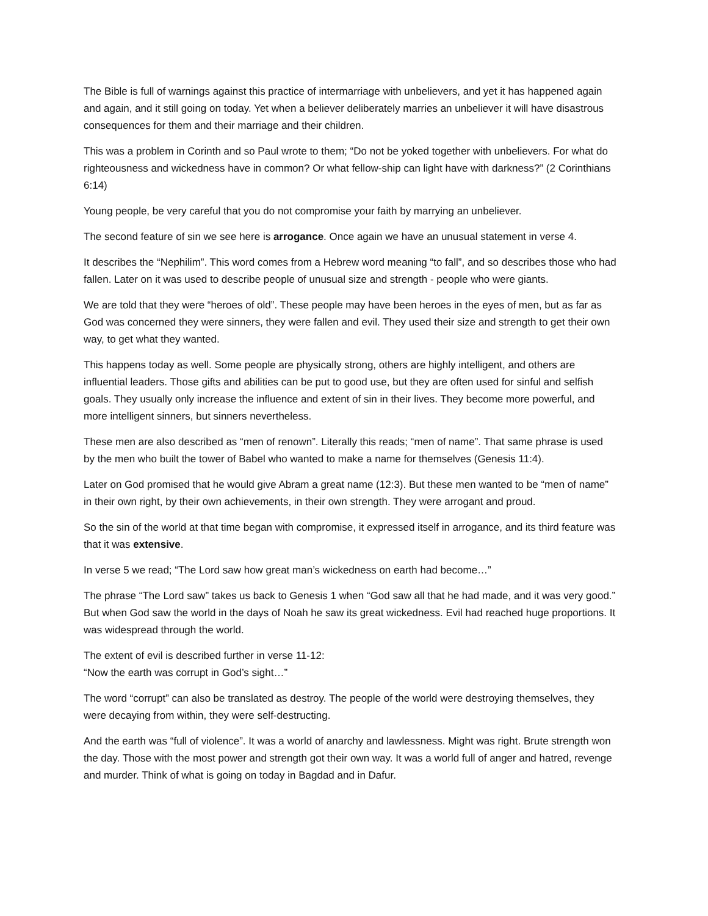The Bible is full of warnings against this practice of intermarriage with unbelievers, and yet it has happened again and again, and it still going on today. Yet when a believer deliberately marries an unbeliever it will have disastrous consequences for them and their marriage and their children.
This was a problem in Corinth and so Paul wrote to them; “Do not be yoked together with unbelievers. For what do righteousness and wickedness have in common? Or what fellow-ship can light have with darkness?” (2 Corinthians 6:14)
Young people, be very careful that you do not compromise your faith by marrying an unbeliever.
The second feature of sin we see here is arrogance. Once again we have an unusual statement in verse 4.
It describes the “Nephilim”. This word comes from a Hebrew word meaning “to fall”, and so describes those who had fallen. Later on it was used to describe people of unusual size and strength - people who were giants.
We are told that they were “heroes of old”. These people may have been heroes in the eyes of men, but as far as God was concerned they were sinners, they were fallen and evil. They used their size and strength to get their own way, to get what they wanted.
This happens today as well. Some people are physically strong, others are highly intelligent, and others are influential leaders. Those gifts and abilities can be put to good use, but they are often used for sinful and selfish goals. They usually only increase the influence and extent of sin in their lives. They become more powerful, and more intelligent sinners, but sinners nevertheless.
These men are also described as “men of renown”. Literally this reads; “men of name”. That same phrase is used by the men who built the tower of Babel who wanted to make a name for themselves (Genesis 11:4).
Later on God promised that he would give Abram a great name (12:3). But these men wanted to be “men of name” in their own right, by their own achievements, in their own strength. They were arrogant and proud.
So the sin of the world at that time began with compromise, it expressed itself in arrogance, and its third feature was that it was extensive.
In verse 5 we read; “The Lord saw how great man’s wickedness on earth had become…”
The phrase “The Lord saw” takes us back to Genesis 1 when “God saw all that he had made, and it was very good.” But when God saw the world in the days of Noah he saw its great wickedness. Evil had reached huge proportions. It was widespread through the world.
The extent of evil is described further in verse 11-12:
“Now the earth was corrupt in God’s sight…”
The word “corrupt” can also be translated as destroy. The people of the world were destroying themselves, they were decaying from within, they were self-destructing.
And the earth was “full of violence”. It was a world of anarchy and lawlessness. Might was right. Brute strength won the day. Those with the most power and strength got their own way. It was a world full of anger and hatred, revenge and murder. Think of what is going on today in Bagdad and in Dafur.